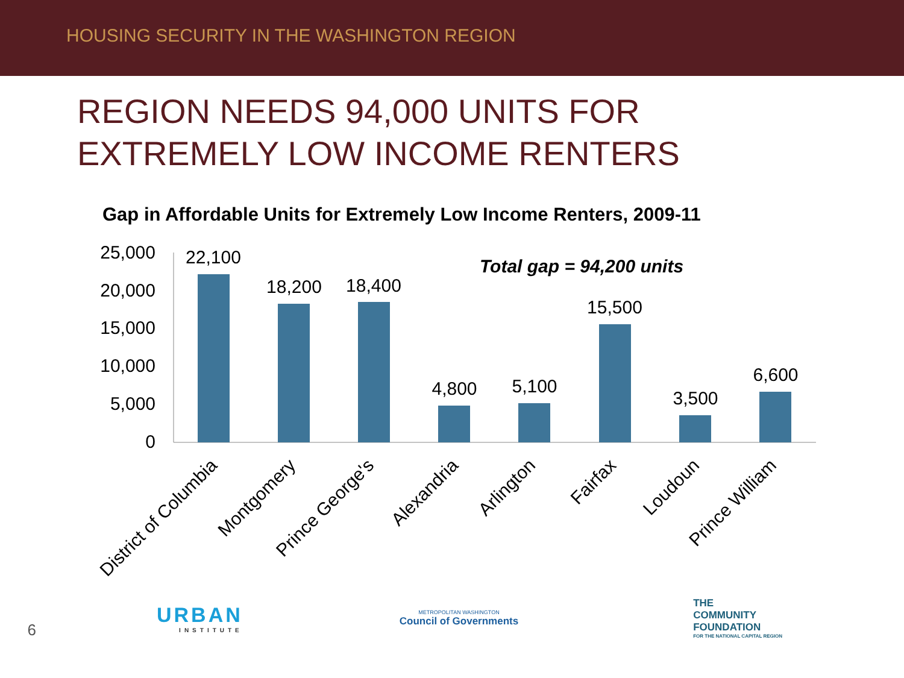HOUSING SECURITY IN THE WASHINGTON REGION
REGION NEEDS 94,000 UNITS FOR
EXTREMELY LOW INCOME RENTERS
Gap in Affordable Units for Extremely Low Income Renters, 2009-11
25,000
20,000
15,000
10,000
5,000
0
22,100
18,200
18,400
4,800
5,100
15,500
3,500
6,600
Total gap = 94,200 units
District of Columbia
Montgomery
Prince George's
Alexandria
Arlington
Fairfax
Loudoun
Prince William
6
URBAN
INSTITUTE
METROPOLITAN WASHINGTON
Council of Governments
THE
COMMUNITY
FOUNDATION
FOR THE NATIONAL CAPITAL REGION